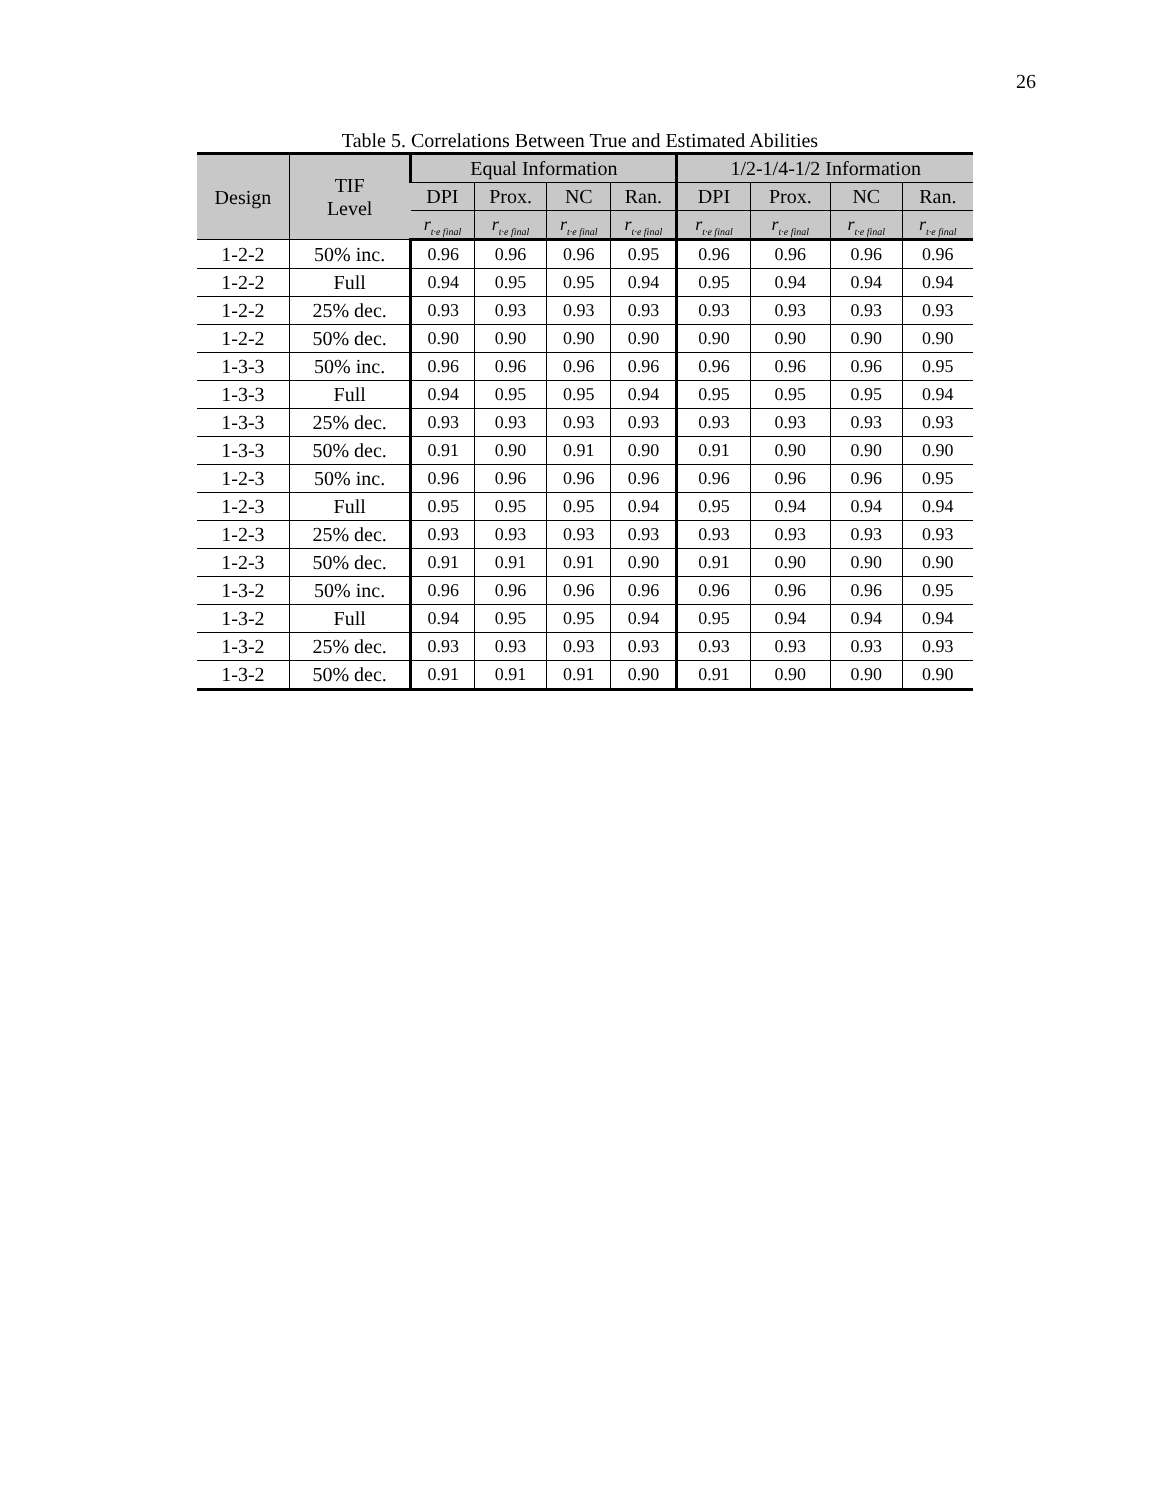26
Table 5. Correlations Between True and Estimated Abilities
| Design | TIF Level | Equal Information | | | | 1/2-1/4-1/2 Information | | | |
| --- | --- | --- | --- | --- | --- | --- | --- | --- | --- |
| | | DPI | Prox. | NC | Ran. | DPI | Prox. | NC | Ran. |
| | | r<sub>t·e final</sub> | r<sub>t·e final</sub> | r<sub>t·e final</sub> | r<sub>t·e final</sub> | r<sub>t·e final</sub> | r<sub>t·e final</sub> | r<sub>t·e final</sub> | r<sub>t·e final</sub> |
| 1-2-2 | 50% inc. | 0.96 | 0.96 | 0.96 | 0.95 | 0.96 | 0.96 | 0.96 | 0.96 |
| 1-2-2 | Full | 0.94 | 0.95 | 0.95 | 0.94 | 0.95 | 0.94 | 0.94 | 0.94 |
| 1-2-2 | 25% dec. | 0.93 | 0.93 | 0.93 | 0.93 | 0.93 | 0.93 | 0.93 | 0.93 |
| 1-2-2 | 50% dec. | 0.90 | 0.90 | 0.90 | 0.90 | 0.90 | 0.90 | 0.90 | 0.90 |
| 1-3-3 | 50% inc. | 0.96 | 0.96 | 0.96 | 0.96 | 0.96 | 0.96 | 0.96 | 0.95 |
| 1-3-3 | Full | 0.94 | 0.95 | 0.95 | 0.94 | 0.95 | 0.95 | 0.95 | 0.94 |
| 1-3-3 | 25% dec. | 0.93 | 0.93 | 0.93 | 0.93 | 0.93 | 0.93 | 0.93 | 0.93 |
| 1-3-3 | 50% dec. | 0.91 | 0.90 | 0.91 | 0.90 | 0.91 | 0.90 | 0.90 | 0.90 |
| 1-2-3 | 50% inc. | 0.96 | 0.96 | 0.96 | 0.96 | 0.96 | 0.96 | 0.96 | 0.95 |
| 1-2-3 | Full | 0.95 | 0.95 | 0.95 | 0.94 | 0.95 | 0.94 | 0.94 | 0.94 |
| 1-2-3 | 25% dec. | 0.93 | 0.93 | 0.93 | 0.93 | 0.93 | 0.93 | 0.93 | 0.93 |
| 1-2-3 | 50% dec. | 0.91 | 0.91 | 0.91 | 0.90 | 0.91 | 0.90 | 0.90 | 0.90 |
| 1-3-2 | 50% inc. | 0.96 | 0.96 | 0.96 | 0.96 | 0.96 | 0.96 | 0.96 | 0.95 |
| 1-3-2 | Full | 0.94 | 0.95 | 0.95 | 0.94 | 0.95 | 0.94 | 0.94 | 0.94 |
| 1-3-2 | 25% dec. | 0.93 | 0.93 | 0.93 | 0.93 | 0.93 | 0.93 | 0.93 | 0.93 |
| 1-3-2 | 50% dec. | 0.91 | 0.91 | 0.91 | 0.90 | 0.91 | 0.90 | 0.90 | 0.90 |